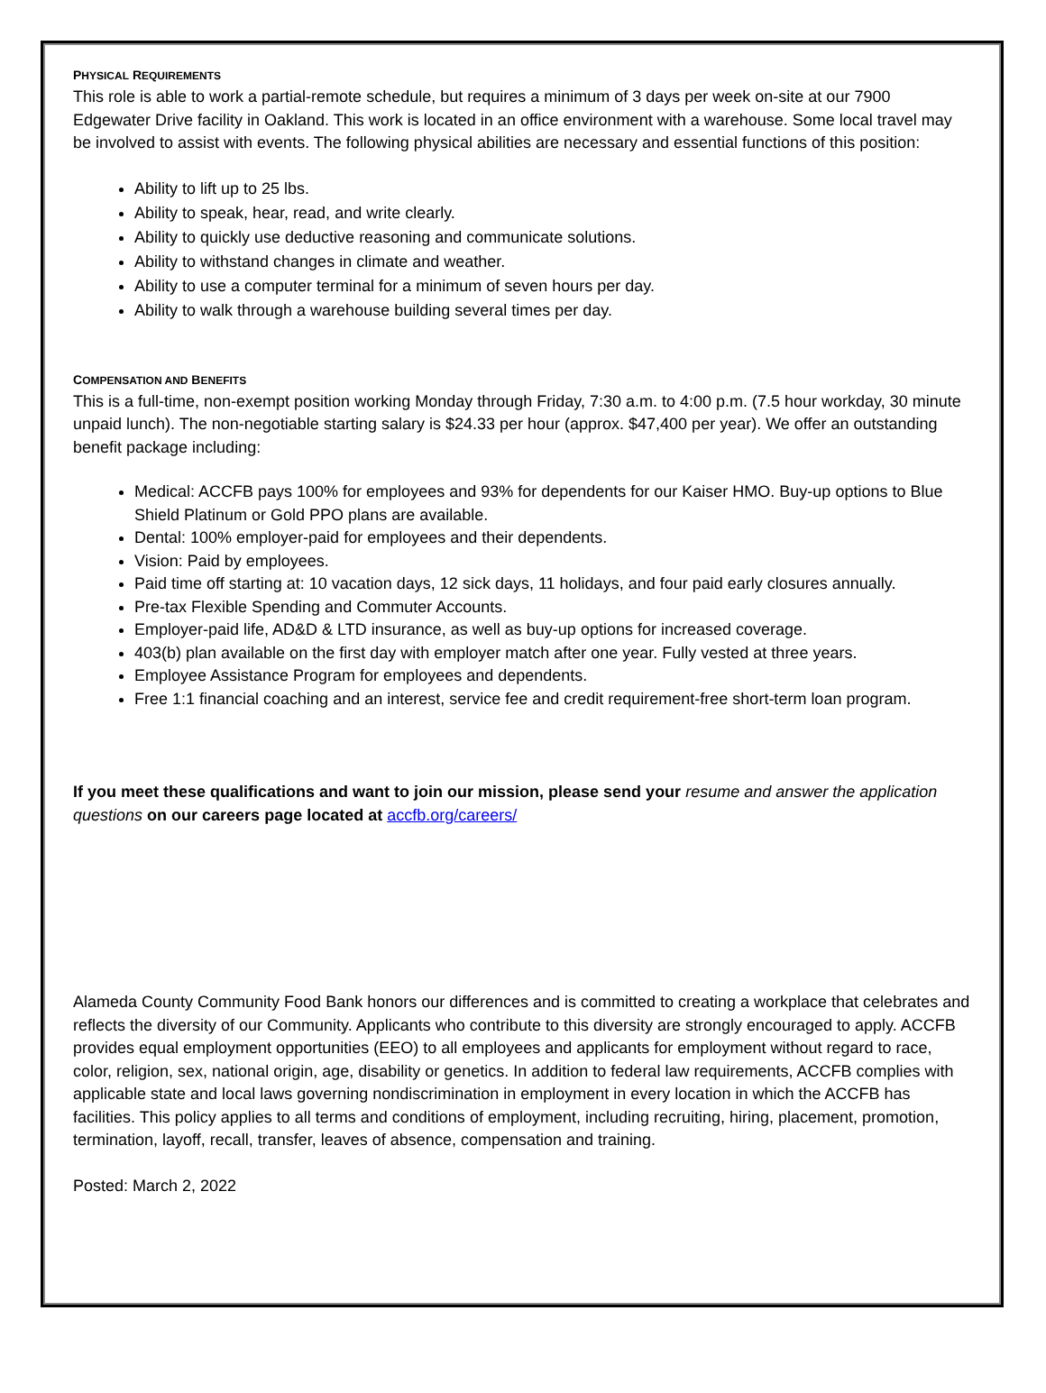PHYSICAL REQUIREMENTS
This role is able to work a partial-remote schedule, but requires a minimum of 3 days per week on-site at our 7900 Edgewater Drive facility in Oakland. This work is located in an office environment with a warehouse. Some local travel may be involved to assist with events. The following physical abilities are necessary and essential functions of this position:
Ability to lift up to 25 lbs.
Ability to speak, hear, read, and write clearly.
Ability to quickly use deductive reasoning and communicate solutions.
Ability to withstand changes in climate and weather.
Ability to use a computer terminal for a minimum of seven hours per day.
Ability to walk through a warehouse building several times per day.
COMPENSATION AND BENEFITS
This is a full-time, non-exempt position working Monday through Friday, 7:30 a.m. to 4:00 p.m. (7.5 hour workday, 30 minute unpaid lunch). The non-negotiable starting salary is $24.33 per hour (approx. $47,400 per year). We offer an outstanding benefit package including:
Medical: ACCFB pays 100% for employees and 93% for dependents for our Kaiser HMO. Buy-up options to Blue Shield Platinum or Gold PPO plans are available.
Dental: 100% employer-paid for employees and their dependents.
Vision: Paid by employees.
Paid time off starting at: 10 vacation days, 12 sick days, 11 holidays, and four paid early closures annually.
Pre-tax Flexible Spending and Commuter Accounts.
Employer-paid life, AD&D & LTD insurance, as well as buy-up options for increased coverage.
403(b) plan available on the first day with employer match after one year. Fully vested at three years.
Employee Assistance Program for employees and dependents.
Free 1:1 financial coaching and an interest, service fee and credit requirement-free short-term loan program.
If you meet these qualifications and want to join our mission, please send your resume and answer the application questions on our careers page located at accfb.org/careers/
Alameda County Community Food Bank honors our differences and is committed to creating a workplace that celebrates and reflects the diversity of our Community. Applicants who contribute to this diversity are strongly encouraged to apply. ACCFB provides equal employment opportunities (EEO) to all employees and applicants for employment without regard to race, color, religion, sex, national origin, age, disability or genetics. In addition to federal law requirements, ACCFB complies with applicable state and local laws governing nondiscrimination in employment in every location in which the ACCFB has facilities. This policy applies to all terms and conditions of employment, including recruiting, hiring, placement, promotion, termination, layoff, recall, transfer, leaves of absence, compensation and training.
Posted: March 2, 2022